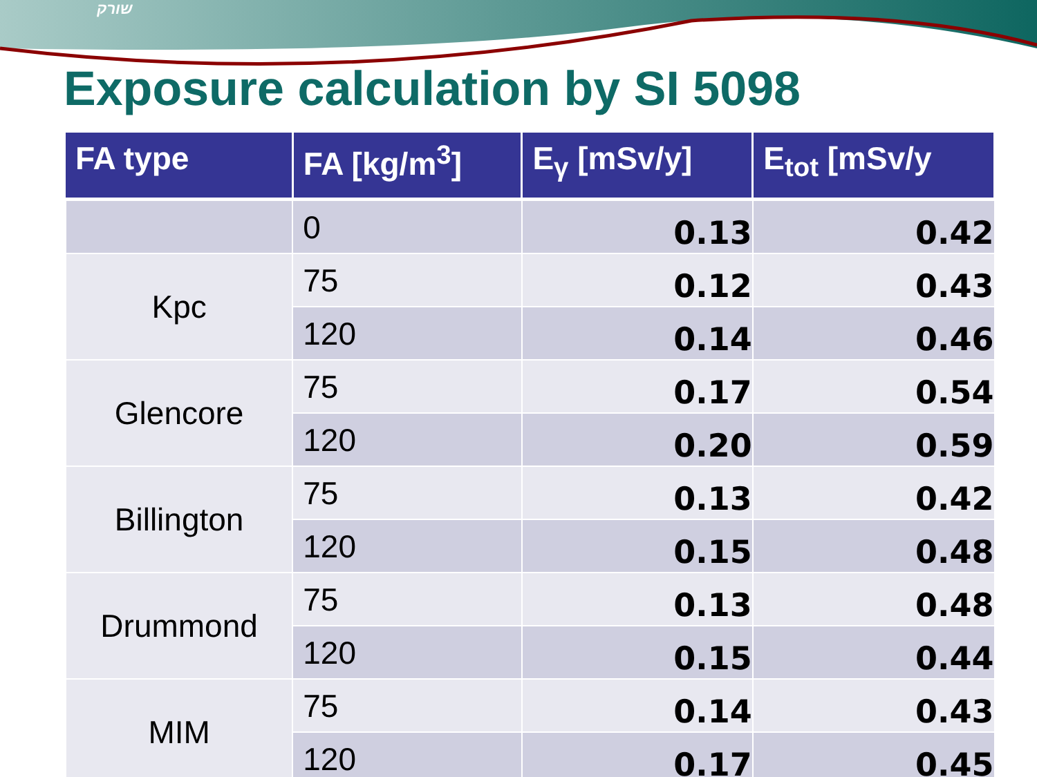שורק
Exposure calculation by SI 5098
| FA type | FA [kg/m<sup>3</sup>] | E<sub>γ</sub> [mSv/y] | E<sub>tot</sub> [mSv/y |
| --- | --- | --- | --- |
| | 0 | 0.13 | 0.42 |
| Kpc | 75 | 0.12 | 0.43 |
| | 120 | 0.14 | 0.46 |
| Glencore | 75 | 0.17 | 0.54 |
| | 120 | 0.20 | 0.59 |
| Billington | 75 | 0.13 | 0.42 |
| | 120 | 0.15 | 0.48 |
| Drummond | 75 | 0.13 | 0.48 |
| | 120 | 0.15 | 0.44 |
| MIM | 75 | 0.14 | 0.43 |
| | 120 | 0.17 | 0.45 |